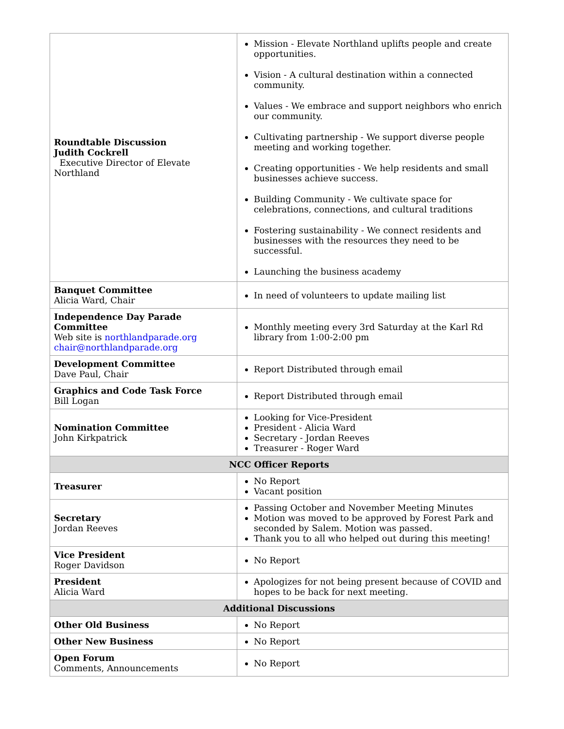| Roundtable Discussion Judith Cockrell Executive Director of Elevate Northland | Mission - Elevate Northland uplifts people and create opportunities. Vision - A cultural destination within a connected community. Values - We embrace and support neighbors who enrich our community. Cultivating partnership - We support diverse people meeting and working together. Creating opportunities - We help residents and small businesses achieve success. Building Community - We cultivate space for celebrations, connections, and cultural traditions Fostering sustainability - We connect residents and businesses with the resources they need to be successful. Launching the business academy |
| Banquet Committee Alicia Ward, Chair | In need of volunteers to update mailing list |
| Independence Day Parade Committee Web site is northlandparade.org chair@northlandparade.org | Monthly meeting every 3rd Saturday at the Karl Rd library from 1:00-2:00 pm |
| Development Committee Dave Paul, Chair | Report Distributed through email |
| Graphics and Code Task Force Bill Logan | Report Distributed through email |
| Nomination Committee John Kirkpatrick | Looking for Vice-President President - Alicia Ward Secretary - Jordan Reeves Treasurer - Roger Ward |
| NCC Officer Reports | |
| Treasurer | No Report Vacant position |
| Secretary Jordan Reeves | Passing October and November Meeting Minutes Motion was moved to be approved by Forest Park and seconded by Salem. Motion was passed. Thank you to all who helped out during this meeting! |
| Vice President Roger Davidson | No Report |
| President Alicia Ward | Apologizes for not being present because of COVID and hopes to be back for next meeting. |
| Additional Discussions | |
| Other Old Business | No Report |
| Other New Business | No Report |
| Open Forum Comments, Announcements | No Report |